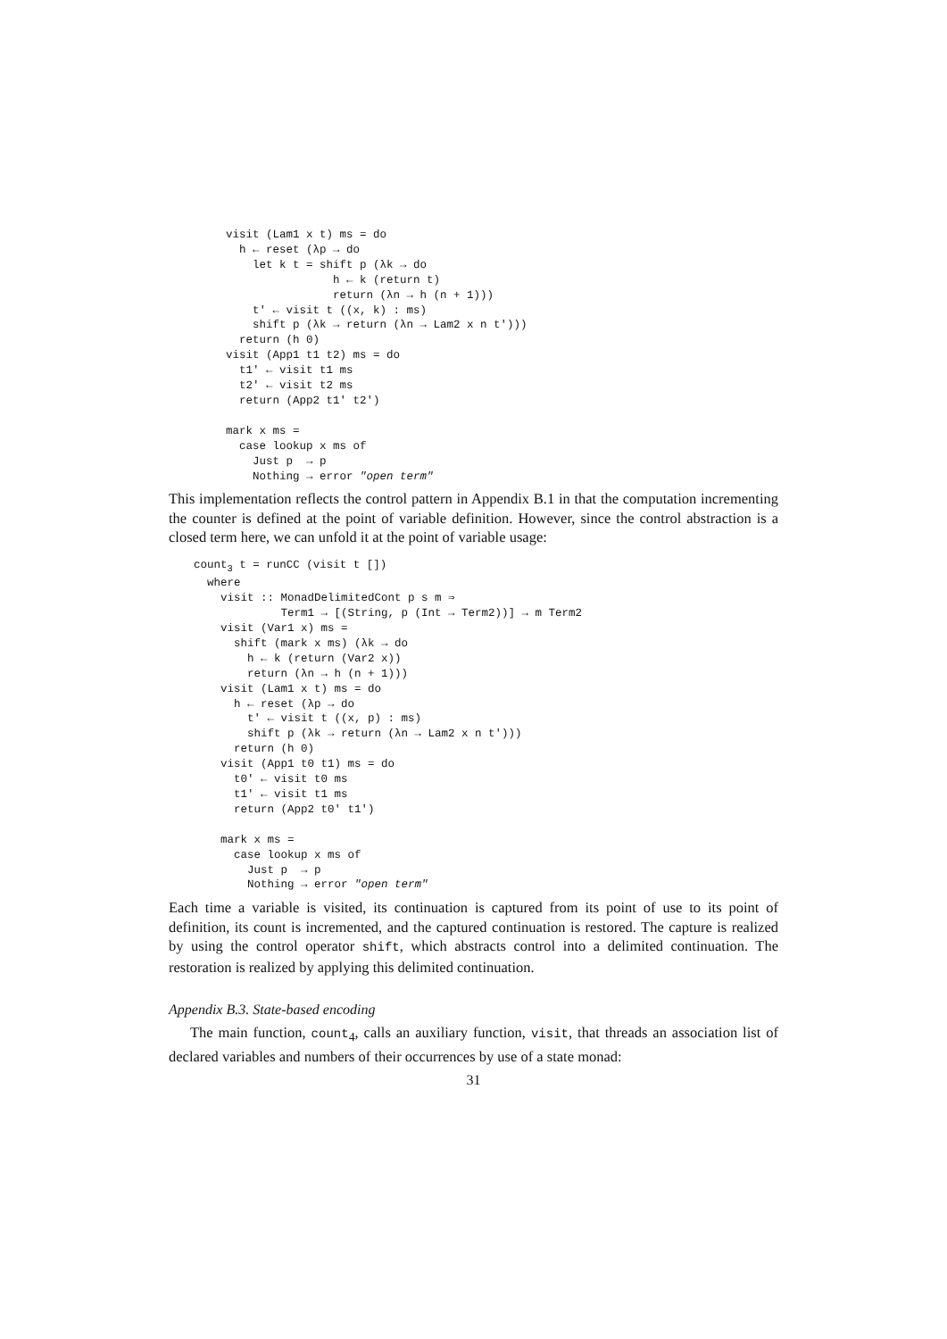visit (Lam1 x t) ms = do
  h ← reset (λp → do
    let k t = shift p (λk → do
                h ← k (return t)
                return (λn → h (n + 1)))
    t' ← visit t ((x, k) : ms)
    shift p (λk → return (λn → Lam2 x n t')))
  return (h 0)
visit (App1 t1 t2) ms = do
  t1' ← visit t1 ms
  t2' ← visit t2 ms
  return (App2 t1' t2')

mark x ms =
  case lookup x ms of
    Just p  → p
    Nothing → error "open term"
This implementation reflects the control pattern in Appendix B.1 in that the computation incrementing the counter is defined at the point of variable definition. However, since the control abstraction is a closed term here, we can unfold it at the point of variable usage:
count3 t = runCC (visit t [])
  where
    visit :: MonadDelimitedCont p s m ⇒
             Term1 → [(String, p (Int → Term2))] → m Term2
    visit (Var1 x) ms =
      shift (mark x ms) (λk → do
        h ← k (return (Var2 x))
        return (λn → h (n + 1)))
    visit (Lam1 x t) ms = do
      h ← reset (λp → do
        t' ← visit t ((x, p) : ms)
        shift p (λk → return (λn → Lam2 x n t')))
      return (h 0)
    visit (App1 t0 t1) ms = do
      t0' ← visit t0 ms
      t1' ← visit t1 ms
      return (App2 t0' t1')

    mark x ms =
      case lookup x ms of
        Just p  → p
        Nothing → error "open term"
Each time a variable is visited, its continuation is captured from its point of use to its point of definition, its count is incremented, and the captured continuation is restored. The capture is realized by using the control operator shift, which abstracts control into a delimited continuation. The restoration is realized by applying this delimited continuation.
Appendix B.3. State-based encoding
The main function, count<sub>4</sub>, calls an auxiliary function, visit, that threads an association list of declared variables and numbers of their occurrences by use of a state monad:
31